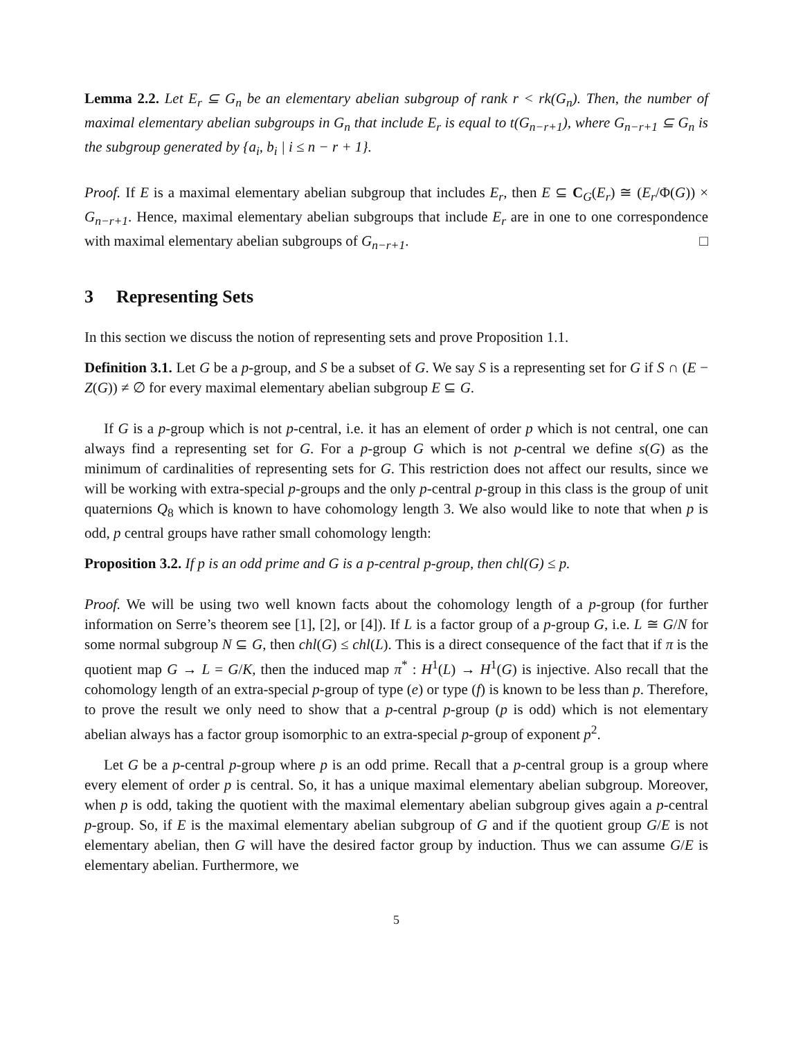Lemma 2.2. Let E<sub>r</sub> ⊆ G<sub>n</sub> be an elementary abelian subgroup of rank r < rk(G<sub>n</sub>). Then, the number of maximal elementary abelian subgroups in G<sub>n</sub> that include E<sub>r</sub> is equal to t(G<sub>n−r+1</sub>), where G<sub>n−r+1</sub> ⊆ G<sub>n</sub> is the subgroup generated by {a<sub>i</sub>, b<sub>i</sub> | i ≤ n − r + 1}.
Proof. If E is a maximal elementary abelian subgroup that includes E<sub>r</sub>, then E ⊆ C<sub>G</sub>(E<sub>r</sub>) ≅ (E<sub>r</sub>/Φ(G)) × G<sub>n−r+1</sub>. Hence, maximal elementary abelian subgroups that include E<sub>r</sub> are in one to one correspondence with maximal elementary abelian subgroups of G<sub>n−r+1</sub>. □
3 Representing Sets
In this section we discuss the notion of representing sets and prove Proposition 1.1.
Definition 3.1. Let G be a p-group, and S be a subset of G. We say S is a representing set for G if S ∩ (E − Z(G)) ≠ ∅ for every maximal elementary abelian subgroup E ⊆ G.
If G is a p-group which is not p-central, i.e. it has an element of order p which is not central, one can always find a representing set for G. For a p-group G which is not p-central we define s(G) as the minimum of cardinalities of representing sets for G. This restriction does not affect our results, since we will be working with extra-special p-groups and the only p-central p-group in this class is the group of unit quaternions Q<sub>8</sub> which is known to have cohomology length 3. We also would like to note that when p is odd, p central groups have rather small cohomology length:
Proposition 3.2. If p is an odd prime and G is a p-central p-group, then chl(G) ≤ p.
Proof. We will be using two well known facts about the cohomology length of a p-group (for further information on Serre’s theorem see [1], [2], or [4]). If L is a factor group of a p-group G, i.e. L ≅ G/N for some normal subgroup N ⊆ G, then chl(G) ≤ chl(L). This is a direct consequence of the fact that if π is the quotient map G → L = G/K, then the induced map π<sup>*</sup> : H<sup>1</sup>(L) → H<sup>1</sup>(G) is injective. Also recall that the cohomology length of an extra-special p-group of type (e) or type (f) is known to be less than p. Therefore, to prove the result we only need to show that a p-central p-group (p is odd) which is not elementary abelian always has a factor group isomorphic to an extra-special p-group of exponent p<sup>2</sup>.
Let G be a p-central p-group where p is an odd prime. Recall that a p-central group is a group where every element of order p is central. So, it has a unique maximal elementary abelian subgroup. Moreover, when p is odd, taking the quotient with the maximal elementary abelian subgroup gives again a p-central p-group. So, if E is the maximal elementary abelian subgroup of G and if the quotient group G/E is not elementary abelian, then G will have the desired factor group by induction. Thus we can assume G/E is elementary abelian. Furthermore, we
5